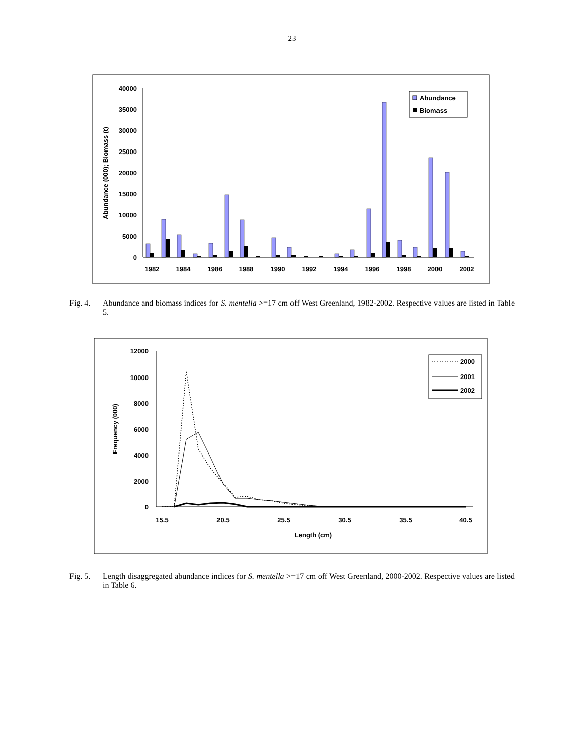23
40000
35000
30000
25000
20000
15000
10000
5000
0
Abundance (000); Biomass (t)
1982
1984
1986
1988
1990
1992
1994
1996
1998
2000
2002
Abundance
Biomass
Fig. 4. Abundance and biomass indices for S. mentella >=17 cm off West Greenland, 1982-2002. Respective values are listed in Table 5.
12000
10000
8000
6000
4000
2000
0
Frequency (000)
15.5
20.5
25.5
30.5
35.5
40.5
Length (cm)
2000
2001
2002
Fig. 5. Length disaggregated abundance indices for S. mentella >=17 cm off West Greenland, 2000-2002. Respective values are listed in Table 6.